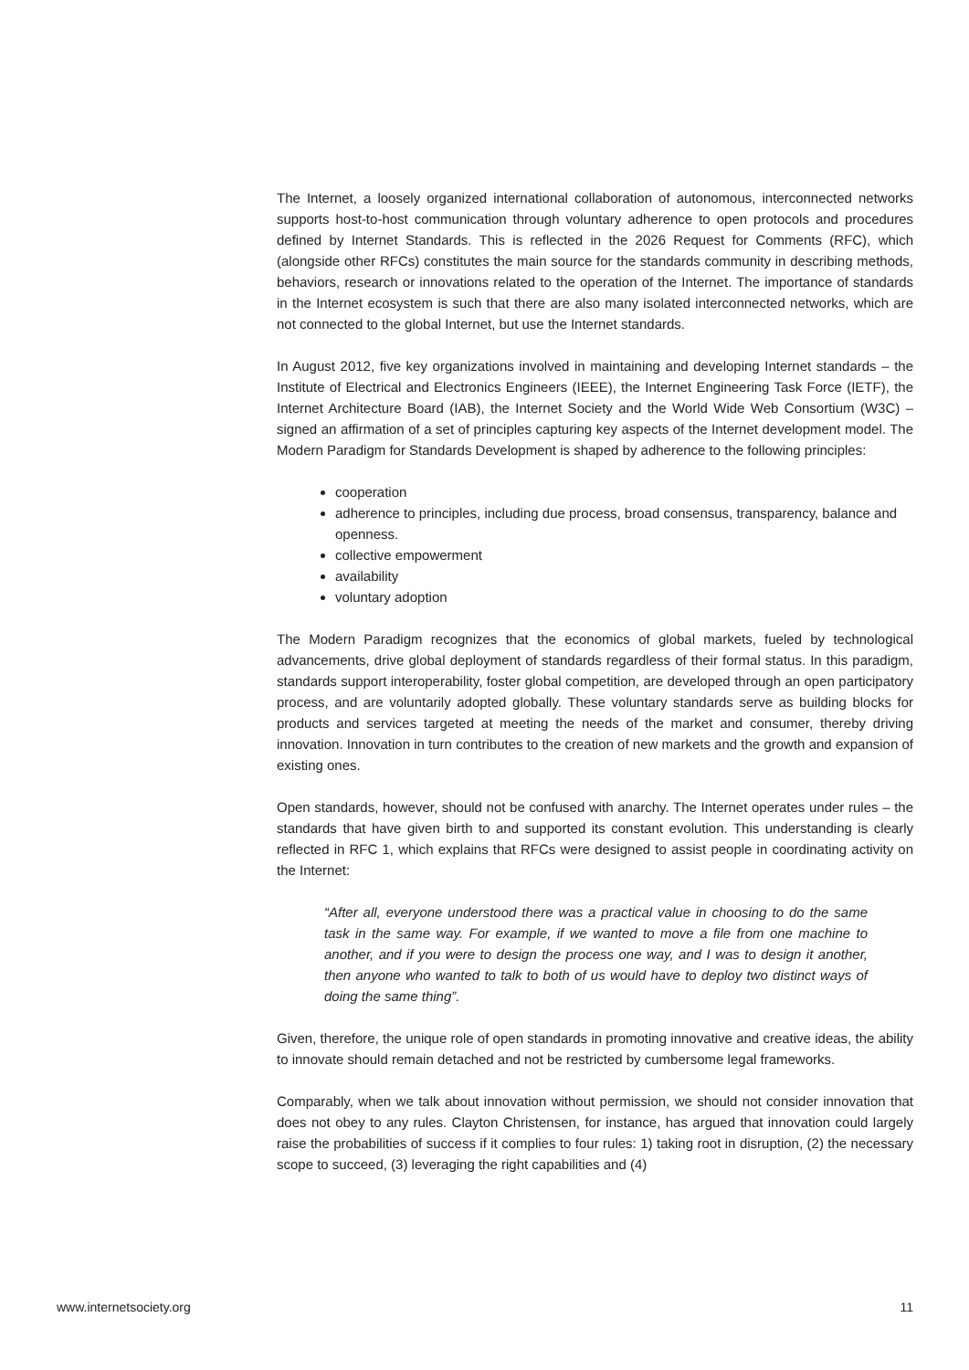The Internet, a loosely organized international collaboration of autonomous, interconnected networks supports host-to-host communication through voluntary adherence to open protocols and procedures defined by Internet Standards. This is reflected in the 2026 Request for Comments (RFC), which (alongside other RFCs) constitutes the main source for the standards community in describing methods, behaviors, research or innovations related to the operation of the Internet. The importance of standards in the Internet ecosystem is such that there are also many isolated interconnected networks, which are not connected to the global Internet, but use the Internet standards.
In August 2012, five key organizations involved in maintaining and developing Internet standards – the Institute of Electrical and Electronics Engineers (IEEE), the Internet Engineering Task Force (IETF), the Internet Architecture Board (IAB), the Internet Society and the World Wide Web Consortium (W3C) – signed an affirmation of a set of principles capturing key aspects of the Internet development model. The Modern Paradigm for Standards Development is shaped by adherence to the following principles:
cooperation
adherence to principles, including due process, broad consensus, transparency, balance and openness.
collective empowerment
availability
voluntary adoption
The Modern Paradigm recognizes that the economics of global markets, fueled by technological advancements, drive global deployment of standards regardless of their formal status. In this paradigm, standards support interoperability, foster global competition, are developed through an open participatory process, and are voluntarily adopted globally. These voluntary standards serve as building blocks for products and services targeted at meeting the needs of the market and consumer, thereby driving innovation. Innovation in turn contributes to the creation of new markets and the growth and expansion of existing ones.
Open standards, however, should not be confused with anarchy. The Internet operates under rules – the standards that have given birth to and supported its constant evolution. This understanding is clearly reflected in RFC 1, which explains that RFCs were designed to assist people in coordinating activity on the Internet:
“After all, everyone understood there was a practical value in choosing to do the same task in the same way. For example, if we wanted to move a file from one machine to another, and if you were to design the process one way, and I was to design it another, then anyone who wanted to talk to both of us would have to deploy two distinct ways of doing the same thing”.
Given, therefore, the unique role of open standards in promoting innovative and creative ideas, the ability to innovate should remain detached and not be restricted by cumbersome legal frameworks.
Comparably, when we talk about innovation without permission, we should not consider innovation that does not obey to any rules. Clayton Christensen, for instance, has argued that innovation could largely raise the probabilities of success if it complies to four rules: 1) taking root in disruption, (2) the necessary scope to succeed, (3) leveraging the right capabilities and (4)
www.internetsociety.org 11